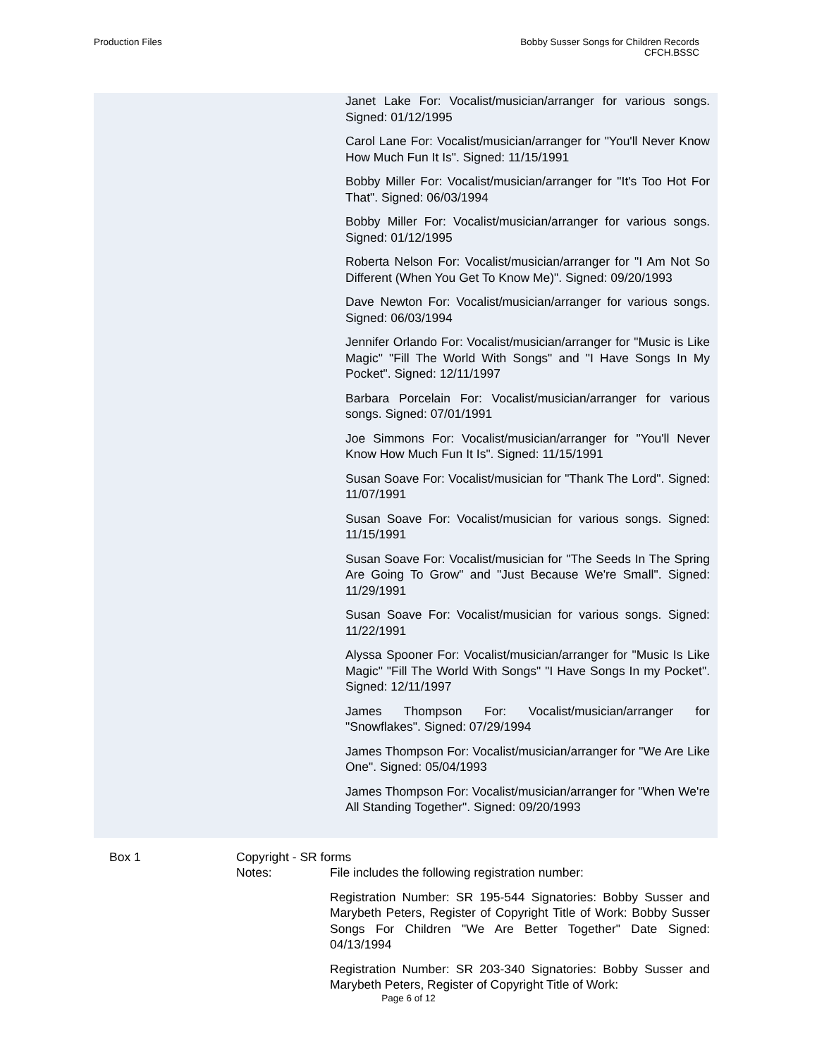Production Files Bobby Susser Songs for Children Records
CFCH.BSSC
Janet Lake For: Vocalist/musician/arranger for various songs. Signed: 01/12/1995
Carol Lane For: Vocalist/musician/arranger for "You'll Never Know How Much Fun It Is". Signed: 11/15/1991
Bobby Miller For: Vocalist/musician/arranger for "It's Too Hot For That". Signed: 06/03/1994
Bobby Miller For: Vocalist/musician/arranger for various songs. Signed: 01/12/1995
Roberta Nelson For: Vocalist/musician/arranger for "I Am Not So Different (When You Get To Know Me)". Signed: 09/20/1993
Dave Newton For: Vocalist/musician/arranger for various songs. Signed: 06/03/1994
Jennifer Orlando For: Vocalist/musician/arranger for "Music is Like Magic" "Fill The World With Songs" and "I Have Songs In My Pocket". Signed: 12/11/1997
Barbara Porcelain For: Vocalist/musician/arranger for various songs. Signed: 07/01/1991
Joe Simmons For: Vocalist/musician/arranger for "You'll Never Know How Much Fun It Is". Signed: 11/15/1991
Susan Soave For: Vocalist/musician for "Thank The Lord". Signed: 11/07/1991
Susan Soave For: Vocalist/musician for various songs. Signed: 11/15/1991
Susan Soave For: Vocalist/musician for "The Seeds In The Spring Are Going To Grow" and "Just Because We're Small". Signed: 11/29/1991
Susan Soave For: Vocalist/musician for various songs. Signed: 11/22/1991
Alyssa Spooner For: Vocalist/musician/arranger for "Music Is Like Magic" "Fill The World With Songs" "I Have Songs In my Pocket". Signed: 12/11/1997
James Thompson For: Vocalist/musician/arranger for "Snowflakes". Signed: 07/29/1994
James Thompson For: Vocalist/musician/arranger for "We Are Like One". Signed: 05/04/1993
James Thompson For: Vocalist/musician/arranger for "When We're All Standing Together". Signed: 09/20/1993
Box 1
Copyright - SR forms
Notes:
File includes the following registration number:
Registration Number: SR 195-544 Signatories: Bobby Susser and Marybeth Peters, Register of Copyright Title of Work: Bobby Susser Songs For Children "We Are Better Together" Date Signed: 04/13/1994
Registration Number: SR 203-340 Signatories: Bobby Susser and Marybeth Peters, Register of Copyright Title of Work:
Page 6 of 12